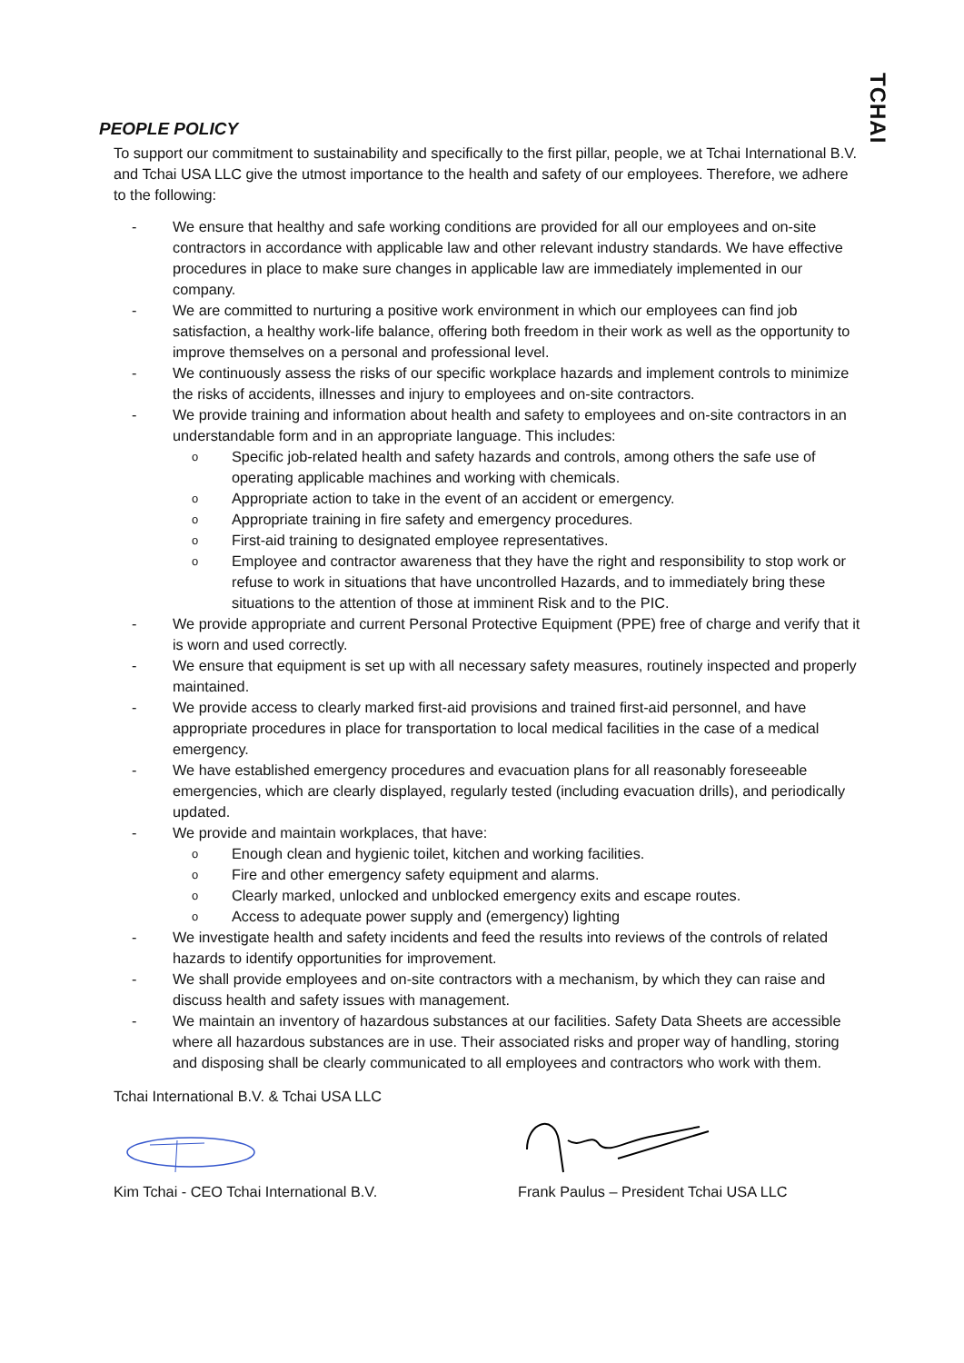TCHAI
PEOPLE POLICY
To support our commitment to sustainability and specifically to the first pillar, people, we at Tchai International B.V. and Tchai USA LLC give the utmost importance to the health and safety of our employees. Therefore, we adhere to the following:
- We ensure that healthy and safe working conditions are provided for all our employees and on-site contractors in accordance with applicable law and other relevant industry standards. We have effective procedures in place to make sure changes in applicable law are immediately implemented in our company.
- We are committed to nurturing a positive work environment in which our employees can find job satisfaction, a healthy work-life balance, offering both freedom in their work as well as the opportunity to improve themselves on a personal and professional level.
- We continuously assess the risks of our specific workplace hazards and implement controls to minimize the risks of accidents, illnesses and injury to employees and on-site contractors.
- We provide training and information about health and safety to employees and on-site contractors in an understandable form and in an appropriate language. This includes:
o Specific job-related health and safety hazards and controls, among others the safe use of operating applicable machines and working with chemicals.
o Appropriate action to take in the event of an accident or emergency.
o Appropriate training in fire safety and emergency procedures.
o First-aid training to designated employee representatives.
o Employee and contractor awareness that they have the right and responsibility to stop work or refuse to work in situations that have uncontrolled Hazards, and to immediately bring these situations to the attention of those at imminent Risk and to the PIC.
- We provide appropriate and current Personal Protective Equipment (PPE) free of charge and verify that it is worn and used correctly.
- We ensure that equipment is set up with all necessary safety measures, routinely inspected and properly maintained.
- We provide access to clearly marked first-aid provisions and trained first-aid personnel, and have appropriate procedures in place for transportation to local medical facilities in the case of a medical emergency.
- We have established emergency procedures and evacuation plans for all reasonably foreseeable emergencies, which are clearly displayed, regularly tested (including evacuation drills), and periodically updated.
- We provide and maintain workplaces, that have:
o Enough clean and hygienic toilet, kitchen and working facilities.
o Fire and other emergency safety equipment and alarms.
o Clearly marked, unlocked and unblocked emergency exits and escape routes.
o Access to adequate power supply and (emergency) lighting
- We investigate health and safety incidents and feed the results into reviews of the controls of related hazards to identify opportunities for improvement.
- We shall provide employees and on-site contractors with a mechanism, by which they can raise and discuss health and safety issues with management.
- We maintain an inventory of hazardous substances at our facilities. Safety Data Sheets are accessible where all hazardous substances are in use. Their associated risks and proper way of handling, storing and disposing shall be clearly communicated to all employees and contractors who work with them.
Tchai International B.V. & Tchai USA LLC
Kim Tchai - CEO Tchai International B.V. Frank Paulus – President Tchai USA LLC